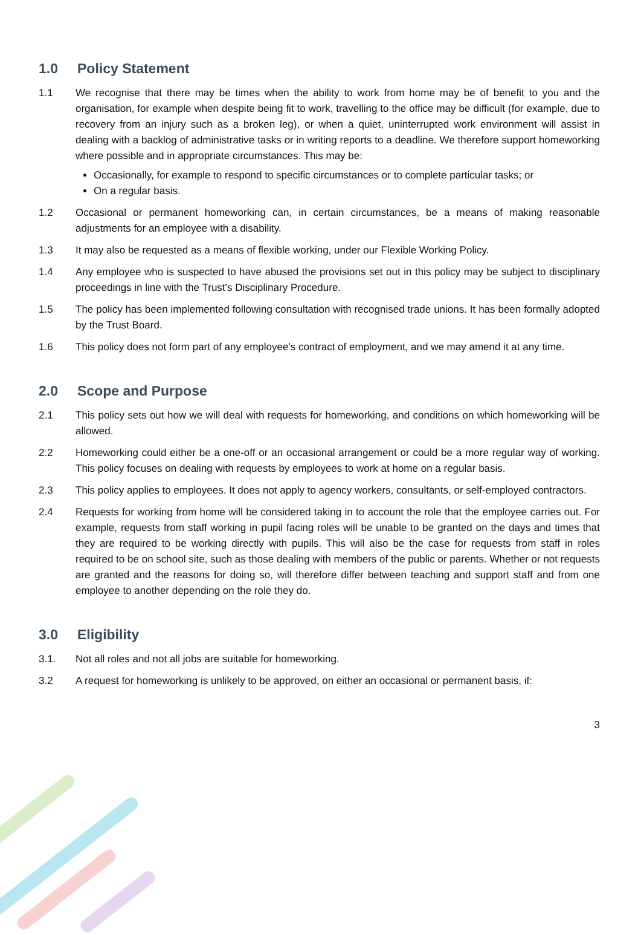1.0 Policy Statement
1.1 We recognise that there may be times when the ability to work from home may be of benefit to you and the organisation, for example when despite being fit to work, travelling to the office may be difficult (for example, due to recovery from an injury such as a broken leg), or when a quiet, uninterrupted work environment will assist in dealing with a backlog of administrative tasks or in writing reports to a deadline. We therefore support homeworking where possible and in appropriate circumstances. This may be:
Occasionally, for example to respond to specific circumstances or to complete particular tasks; or
On a regular basis.
1.2 Occasional or permanent homeworking can, in certain circumstances, be a means of making reasonable adjustments for an employee with a disability.
1.3 It may also be requested as a means of flexible working, under our Flexible Working Policy.
1.4 Any employee who is suspected to have abused the provisions set out in this policy may be subject to disciplinary proceedings in line with the Trust’s Disciplinary Procedure.
1.5 The policy has been implemented following consultation with recognised trade unions. It has been formally adopted by the Trust Board.
1.6 This policy does not form part of any employee's contract of employment, and we may amend it at any time.
2.0 Scope and Purpose
2.1 This policy sets out how we will deal with requests for homeworking, and conditions on which homeworking will be allowed.
2.2 Homeworking could either be a one-off or an occasional arrangement or could be a more regular way of working. This policy focuses on dealing with requests by employees to work at home on a regular basis.
2.3 This policy applies to employees. It does not apply to agency workers, consultants, or self-employed contractors.
2.4 Requests for working from home will be considered taking in to account the role that the employee carries out. For example, requests from staff working in pupil facing roles will be unable to be granted on the days and times that they are required to be working directly with pupils. This will also be the case for requests from staff in roles required to be on school site, such as those dealing with members of the public or parents. Whether or not requests are granted and the reasons for doing so, will therefore differ between teaching and support staff and from one employee to another depending on the role they do.
3.0 Eligibility
3.1. Not all roles and not all jobs are suitable for homeworking.
3.2 A request for homeworking is unlikely to be approved, on either an occasional or permanent basis, if:
3